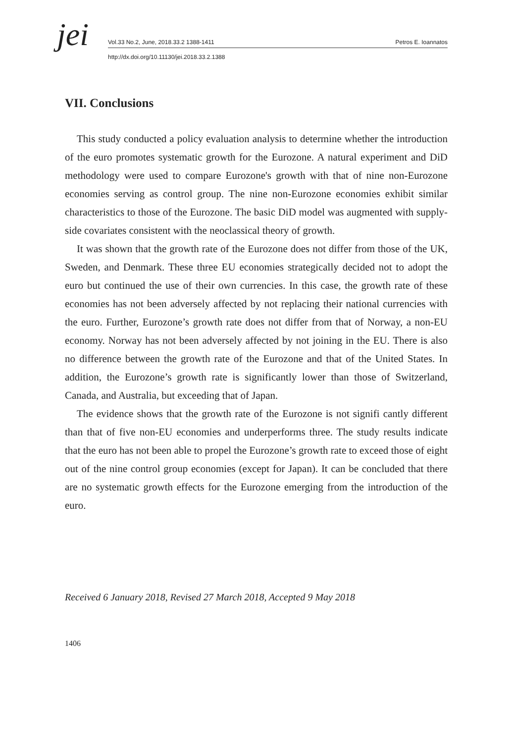jei Vol.33 No.2, June, 2018.33.2 1388-1411 Petros E. Ioannatos
http://dx.doi.org/10.11130/jei.2018.33.2.1388
VII. Conclusions
This study conducted a policy evaluation analysis to determine whether the introduction of the euro promotes systematic growth for the Eurozone. A natural experiment and DiD methodology were used to compare Eurozone's growth with that of nine non-Eurozone economies serving as control group. The nine non-Eurozone economies exhibit similar characteristics to those of the Eurozone. The basic DiD model was augmented with supply-side covariates consistent with the neoclassical theory of growth.
It was shown that the growth rate of the Eurozone does not differ from those of the UK, Sweden, and Denmark. These three EU economies strategically decided not to adopt the euro but continued the use of their own currencies. In this case, the growth rate of these economies has not been adversely affected by not replacing their national currencies with the euro. Further, Eurozone’s growth rate does not differ from that of Norway, a non-EU economy. Norway has not been adversely affected by not joining in the EU. There is also no difference between the growth rate of the Eurozone and that of the United States. In addition, the Eurozone’s growth rate is significantly lower than those of Switzerland, Canada, and Australia, but exceeding that of Japan.
The evidence shows that the growth rate of the Eurozone is not signifi cantly different than that of five non-EU economies and underperforms three. The study results indicate that the euro has not been able to propel the Eurozone’s growth rate to exceed those of eight out of the nine control group economies (except for Japan). It can be concluded that there are no systematic growth effects for the Eurozone emerging from the introduction of the euro.
Received 6 January 2018, Revised 27 March 2018, Accepted 9 May 2018
1406